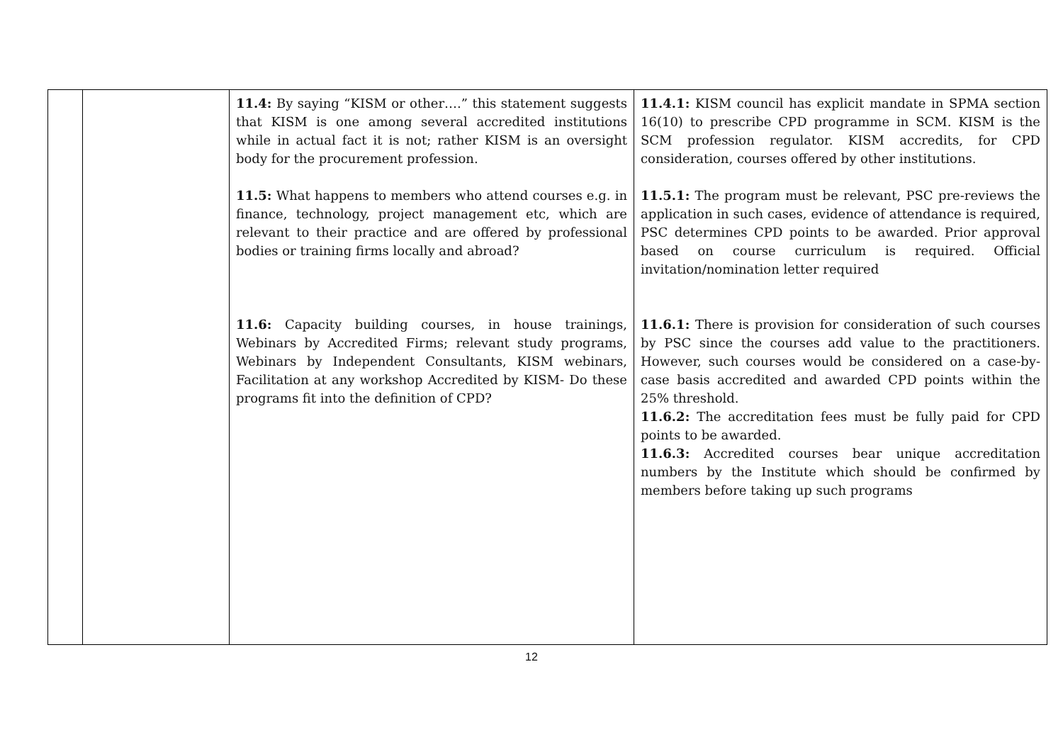| | | 11.4: By saying “KISM or other….” this statement suggests that KISM is one among several accredited institutions while in actual fact it is not; rather KISM is an oversight body for the procurement profession. 11.5: What happens to members who attend courses e.g. in finance, technology, project management etc, which are relevant to their practice and are offered by professional bodies or training firms locally and abroad? 11.6: Capacity building courses, in house trainings, Webinars by Accredited Firms; relevant study programs, Webinars by Independent Consultants, KISM webinars, Facilitation at any workshop Accredited by KISM- Do these programs fit into the definition of CPD? | 11.4.1: KISM council has explicit mandate in SPMA section 16(10) to prescribe CPD programme in SCM. KISM is the SCM profession regulator. KISM accredits, for CPD consideration, courses offered by other institutions. 11.5.1: The program must be relevant, PSC pre-reviews the application in such cases, evidence of attendance is required, PSC determines CPD points to be awarded. Prior approval based on course curriculum is required. Official invitation/nomination letter required 11.6.1: There is provision for consideration of such courses by PSC since the courses add value to the practitioners. However, such courses would be considered on a case-by-case basis accredited and awarded CPD points within the 25% threshold. 11.6.2: The accreditation fees must be fully paid for CPD points to be awarded. 11.6.3: Accredited courses bear unique accreditation numbers by the Institute which should be confirmed by members before taking up such programs |
12